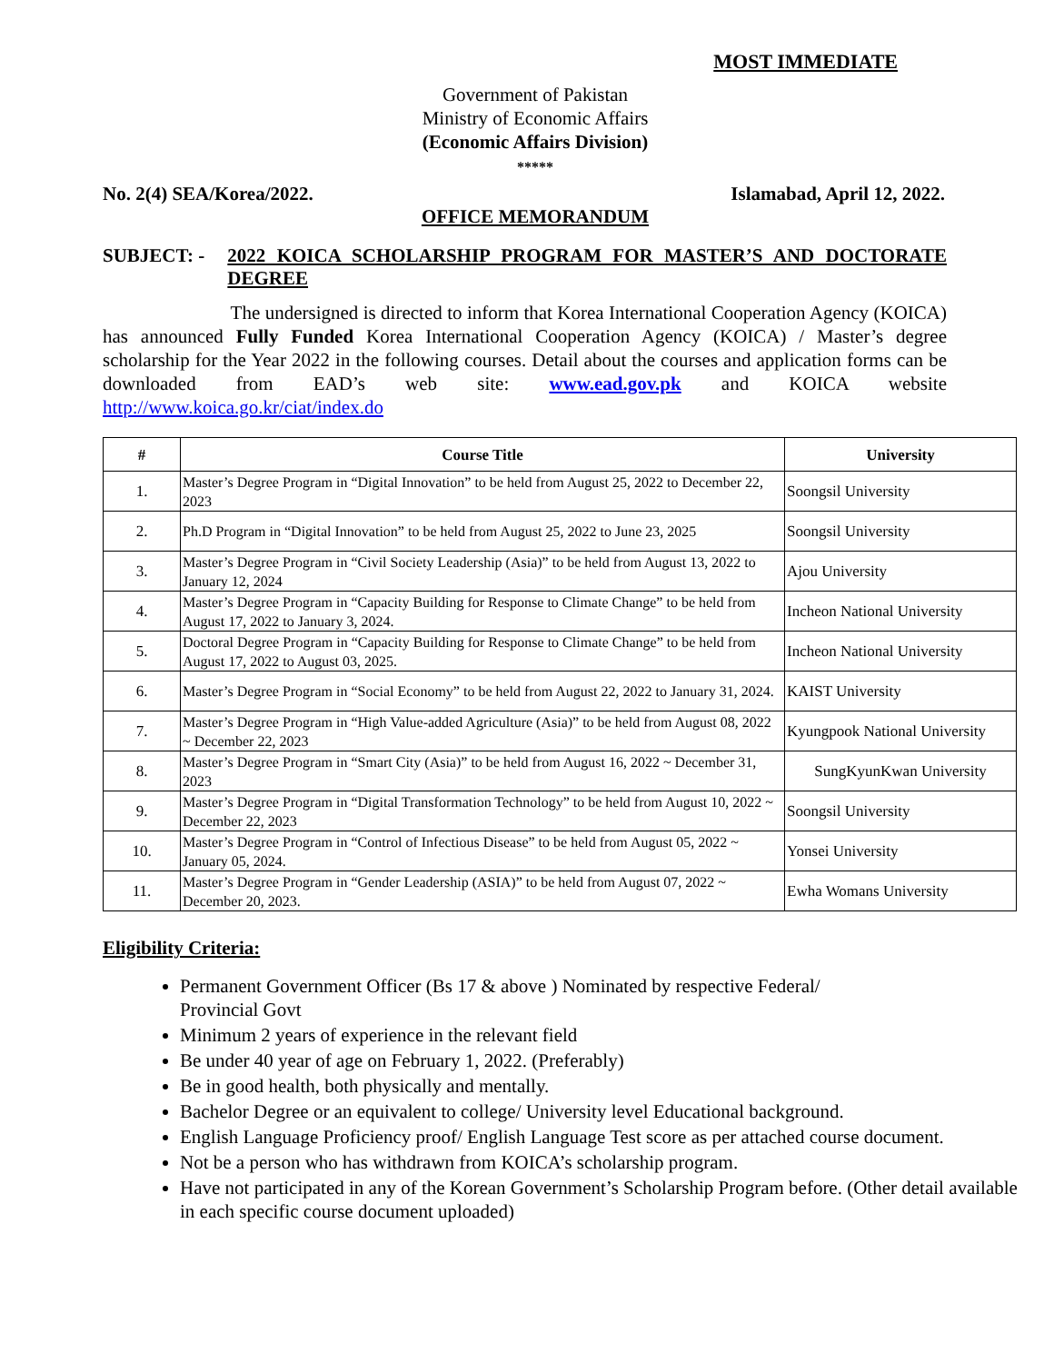MOST IMMEDIATE
Government of Pakistan
Ministry of Economic Affairs
(Economic Affairs Division)
*****
No. 2(4) SEA/Korea/2022. Islamabad, April 12, 2022.
OFFICE MEMORANDUM
SUBJECT: - 2022 KOICA SCHOLARSHIP PROGRAM FOR MASTER’S AND DOCTORATE DEGREE
The undersigned is directed to inform that Korea International Cooperation Agency (KOICA) has announced Fully Funded Korea International Cooperation Agency (KOICA) / Master’s degree scholarship for the Year 2022 in the following courses. Detail about the courses and application forms can be downloaded from EAD’s web site: www.ead.gov.pk and KOICA website http://www.koica.go.kr/ciat/index.do
| # | Course Title | University |
| --- | --- | --- |
| 1. | Master’s Degree Program in “Digital Innovation” to be held from August 25, 2022 to December 22, 2023 | Soongsil University |
| 2. | Ph.D Program in “Digital Innovation” to be held from August 25, 2022 to June 23, 2025 | Soongsil University |
| 3. | Master’s Degree Program in “Civil Society Leadership (Asia)” to be held from August 13, 2022 to January 12, 2024 | Ajou University |
| 4. | Master’s Degree Program in “Capacity Building for Response to Climate Change” to be held from August 17, 2022 to January 3, 2024. | Incheon National University |
| 5. | Doctoral Degree Program in “Capacity Building for Response to Climate Change” to be held from August 17, 2022 to August 03, 2025. | Incheon National University |
| 6. | Master’s Degree Program in “Social Economy” to be held from August 22, 2022 to January 31, 2024. | KAIST University |
| 7. | Master’s Degree Program in “High Value-added Agriculture (Asia)” to be held from August 08, 2022 ~ December 22, 2023 | Kyungpook National University |
| 8. | Master’s Degree Program in “Smart City (Asia)” to be held from August 16, 2022 ~ December 31, 2023 | SungKyunKwan University |
| 9. | Master’s Degree Program in “Digital Transformation Technology” to be held from August 10, 2022 ~ December 22, 2023 | Soongsil University |
| 10. | Master’s Degree Program in “Control of Infectious Disease” to be held from August 05, 2022 ~ January 05, 2024. | Yonsei University |
| 11. | Master’s Degree Program in “Gender Leadership (ASIA)” to be held from August 07, 2022 ~ December 20, 2023. | Ewha Womans University |
Eligibility Criteria:
Permanent Government Officer (Bs 17 & above ) Nominated by respective Federal/
Provincial Govt
Minimum 2 years of experience in the relevant field
Be under 40 year of age on February 1, 2022. (Preferably)
Be in good health, both physically and mentally.
Bachelor Degree or an equivalent to college/ University level Educational background.
English Language Proficiency proof/ English Language Test score as per attached course document.
Not be a person who has withdrawn from KOICA’s scholarship program.
Have not participated in any of the Korean Government’s Scholarship Program before. (Other detail available in each specific course document uploaded)